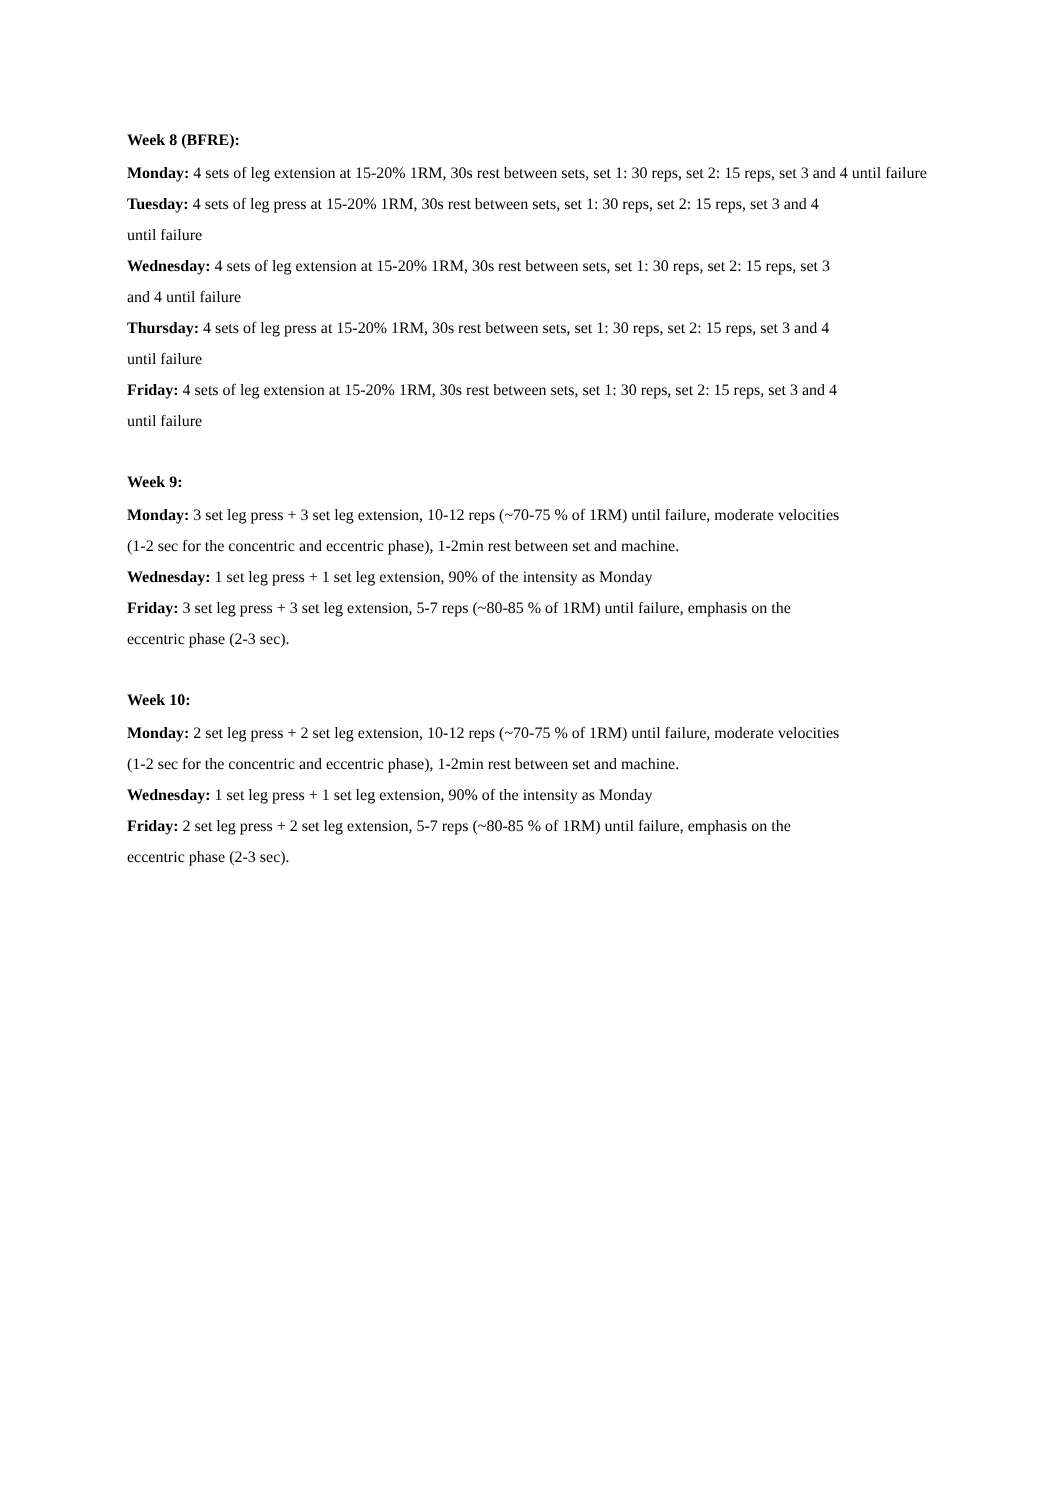Week 8 (BFRE):
Monday: 4 sets of leg extension at 15-20% 1RM, 30s rest between sets, set 1: 30 reps, set 2: 15 reps, set 3 and 4 until failure
Tuesday: 4 sets of leg press at 15-20% 1RM, 30s rest between sets, set 1: 30 reps, set 2: 15 reps, set 3 and 4
until failure
Wednesday: 4 sets of leg extension at 15-20% 1RM, 30s rest between sets, set 1: 30 reps, set 2: 15 reps, set 3
and 4 until failure
Thursday: 4 sets of leg press at 15-20% 1RM, 30s rest between sets, set 1: 30 reps, set 2: 15 reps, set 3 and 4
until failure
Friday: 4 sets of leg extension at 15-20% 1RM, 30s rest between sets, set 1: 30 reps, set 2: 15 reps, set 3 and 4
until failure
Week 9:
Monday: 3 set leg press + 3 set leg extension, 10-12 reps (~70-75 % of 1RM) until failure, moderate velocities
(1-2 sec for the concentric and eccentric phase), 1-2min rest between set and machine.
Wednesday: 1 set leg press + 1 set leg extension, 90% of the intensity as Monday
Friday: 3 set leg press + 3 set leg extension, 5-7 reps (~80-85 % of 1RM) until failure, emphasis on the
eccentric phase (2-3 sec).
Week 10:
Monday: 2 set leg press + 2 set leg extension, 10-12 reps (~70-75 % of 1RM) until failure, moderate velocities
(1-2 sec for the concentric and eccentric phase), 1-2min rest between set and machine.
Wednesday: 1 set leg press + 1 set leg extension, 90% of the intensity as Monday
Friday: 2 set leg press + 2 set leg extension, 5-7 reps (~80-85 % of 1RM) until failure, emphasis on the
eccentric phase (2-3 sec).